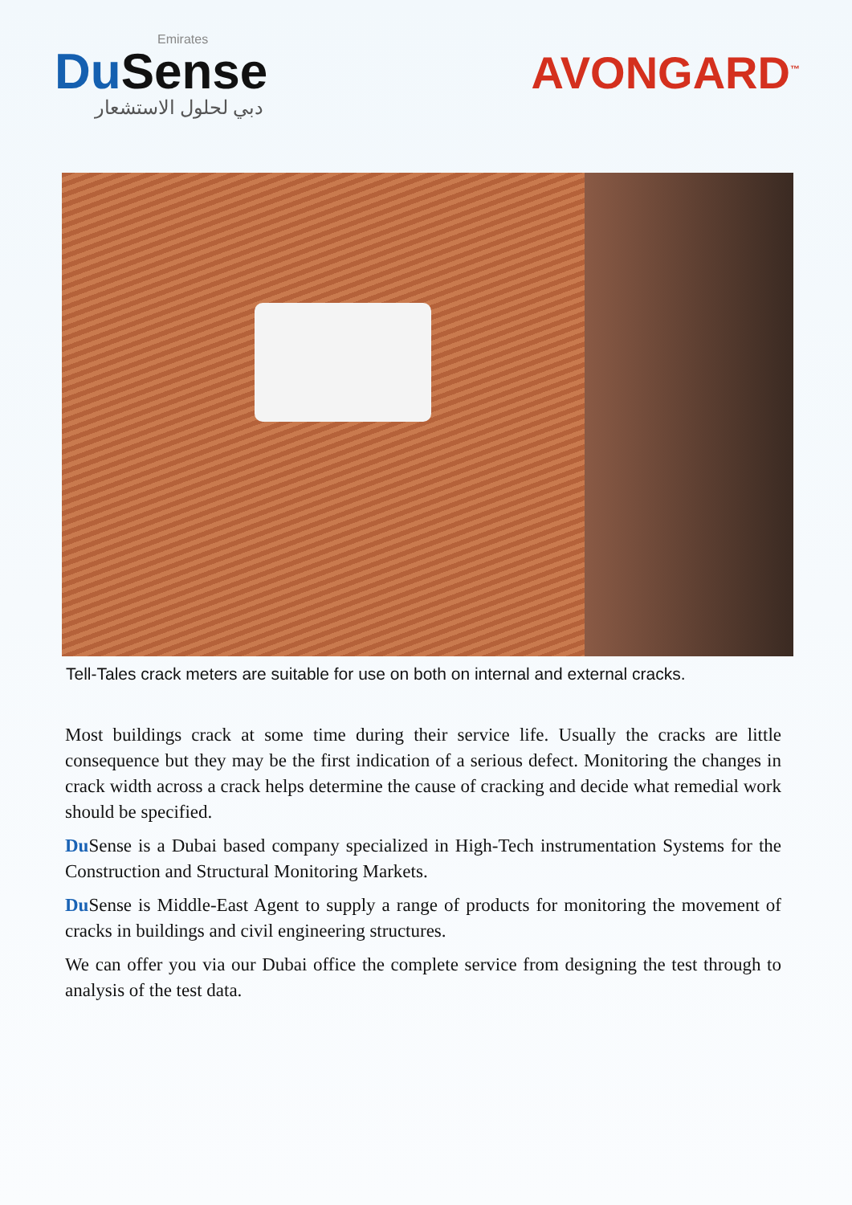Emirates
Du Sense
دبي لحلول الاستشعار
AVONGARD<sup>™</sup>
Tell-Tales crack meters are suitable for use on both on internal and external cracks.
Most buildings crack at some time during their service life. Usually the cracks are little consequence but they may be the first indication of a serious defect. Monitoring the changes in crack width across a crack helps determine the cause of cracking and decide what remedial work should be specified.
Du Sense is a Dubai based company specialized in High-Tech instrumentation Systems for the Construction and Structural Monitoring Markets.
Du Sense is Middle-East Agent to supply a range of products for monitoring the movement of cracks in buildings and civil engineering structures.
We can offer you via our Dubai office the complete service from designing the test through to analysis of the test data.